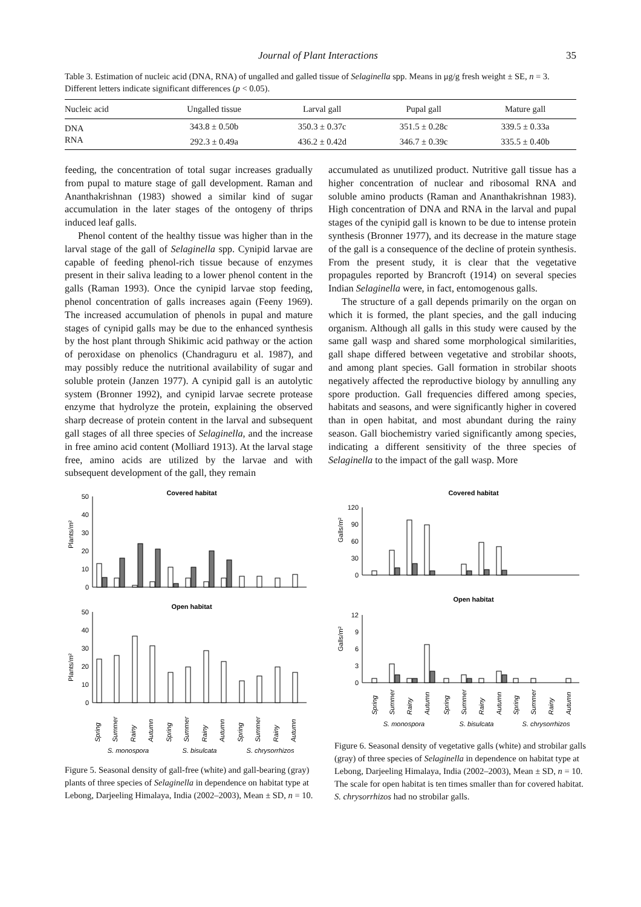Journal of Plant Interactions 35
Table 3. Estimation of nucleic acid (DNA, RNA) of ungalled and galled tissue of Selaginella spp. Means in μg/g fresh weight ± SE, n = 3. Different letters indicate significant differences (p < 0.05).
| Nucleic acid | Ungalled tissue | Larval gall | Pupal gall | Mature gall |
| --- | --- | --- | --- | --- |
| DNA | 343.8 ± 0.50b | 350.3 ± 0.37c | 351.5 ± 0.28c | 339.5 ± 0.33a |
| RNA | 292.3 ± 0.49a | 436.2 ± 0.42d | 346.7 ± 0.39c | 335.5 ± 0.40b |
feeding, the concentration of total sugar increases gradually from pupal to mature stage of gall development. Raman and Ananthakrishnan (1983) showed a similar kind of sugar accumulation in the later stages of the ontogeny of thrips induced leaf galls.
Phenol content of the healthy tissue was higher than in the larval stage of the gall of Selaginella spp. Cynipid larvae are capable of feeding phenol-rich tissue because of enzymes present in their saliva leading to a lower phenol content in the galls (Raman 1993). Once the cynipid larvae stop feeding, phenol concentration of galls increases again (Feeny 1969). The increased accumulation of phenols in pupal and mature stages of cynipid galls may be due to the enhanced synthesis by the host plant through Shikimic acid pathway or the action of peroxidase on phenolics (Chandraguru et al. 1987), and may possibly reduce the nutritional availability of sugar and soluble protein (Janzen 1977). A cynipid gall is an autolytic system (Bronner 1992), and cynipid larvae secrete protease enzyme that hydrolyze the protein, explaining the observed sharp decrease of protein content in the larval and subsequent gall stages of all three species of Selaginella, and the increase in free amino acid content (Molliard 1913). At the larval stage free, amino acids are utilized by the larvae and with subsequent development of the gall, they remain
accumulated as unutilized product. Nutritive gall tissue has a higher concentration of nuclear and ribosomal RNA and soluble amino products (Raman and Ananthakrishnan 1983). High concentration of DNA and RNA in the larval and pupal stages of the cynipid gall is known to be due to intense protein synthesis (Bronner 1977), and its decrease in the mature stage of the gall is a consequence of the decline of protein synthesis. From the present study, it is clear that the vegetative propagules reported by Brancroft (1914) on several species Indian Selaginella were, in fact, entomogenous galls.
The structure of a gall depends primarily on the organ on which it is formed, the plant species, and the gall inducing organism. Although all galls in this study were caused by the same gall wasp and shared some morphological similarities, gall shape differed between vegetative and strobilar shoots, and among plant species. Gall formation in strobilar shoots negatively affected the reproductive biology by annulling any spore production. Gall frequencies differed among species, habitats and seasons, and were significantly higher in covered than in open habitat, and most abundant during the rainy season. Gall biochemistry varied significantly among species, indicating a different sensitivity of the three species of Selaginella to the impact of the gall wasp. More
Covered habitat
Open habitat
Plants/m²
Plants/m²
50
40
30
20
10
0
50
40
30
20
10
0
Spring
Summer
Rainy
Autumn
Spring
Summer
Rainy
Autumn
Spring
Summer
Rainy
Autumn
S. monospora
S. bisulcata
S. chrysorrhizos
Figure 5. Seasonal density of gall-free (white) and gall-bearing (gray) plants of three species of Selaginella in dependence on habitat type at Lebong, Darjeeling Himalaya, India (2002–2003), Mean ± SD, n = 10.
Covered habitat
Open habitat
Galls/m²
Galls/m²
120
90
60
30
0
12
9
6
3
0
Spring
Summer
Rainy
Autumn
Spring
Summer
Rainy
Autumn
Spring
Summer
Rainy
Autumn
S. monospora
S. bisulcata
S. chrysorrhizos
Figure 6. Seasonal density of vegetative galls (white) and strobilar galls (gray) of three species of Selaginella in dependence on habitat type at Lebong, Darjeeling Himalaya, India (2002–2003), Mean ± SD, n = 10. The scale for open habitat is ten times smaller than for covered habitat. S. chrysorrhizos had no strobilar galls.